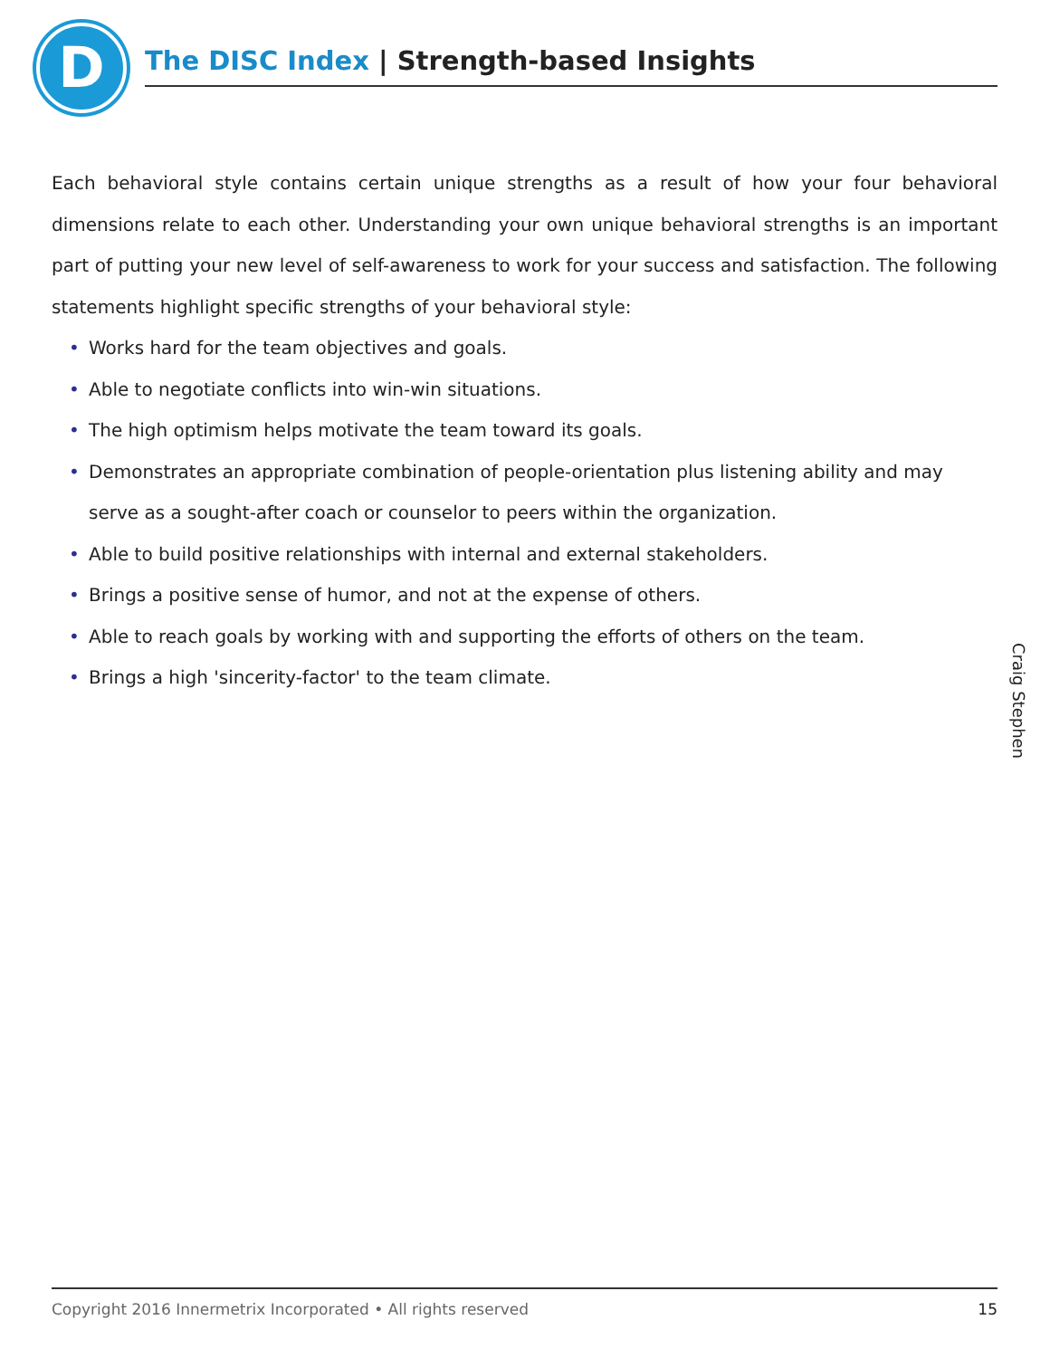D The DISC Index | Strength-based Insights
Each behavioral style contains certain unique strengths as a result of how your four behavioral dimensions relate to each other. Understanding your own unique behavioral strengths is an important part of putting your new level of self-awareness to work for your success and satisfaction. The following statements highlight specific strengths of your behavioral style:
• Works hard for the team objectives and goals.
• Able to negotiate conflicts into win-win situations.
• The high optimism helps motivate the team toward its goals.
• Demonstrates an appropriate combination of people-orientation plus listening ability and may serve as a sought-after coach or counselor to peers within the organization.
• Able to build positive relationships with internal and external stakeholders.
• Brings a positive sense of humor, and not at the expense of others.
• Able to reach goals by working with and supporting the efforts of others on the team.
• Brings a high 'sincerity-factor' to the team climate.
Craig Stephen
Copyright 2016 Innermetrix Incorporated • All rights reserved 15